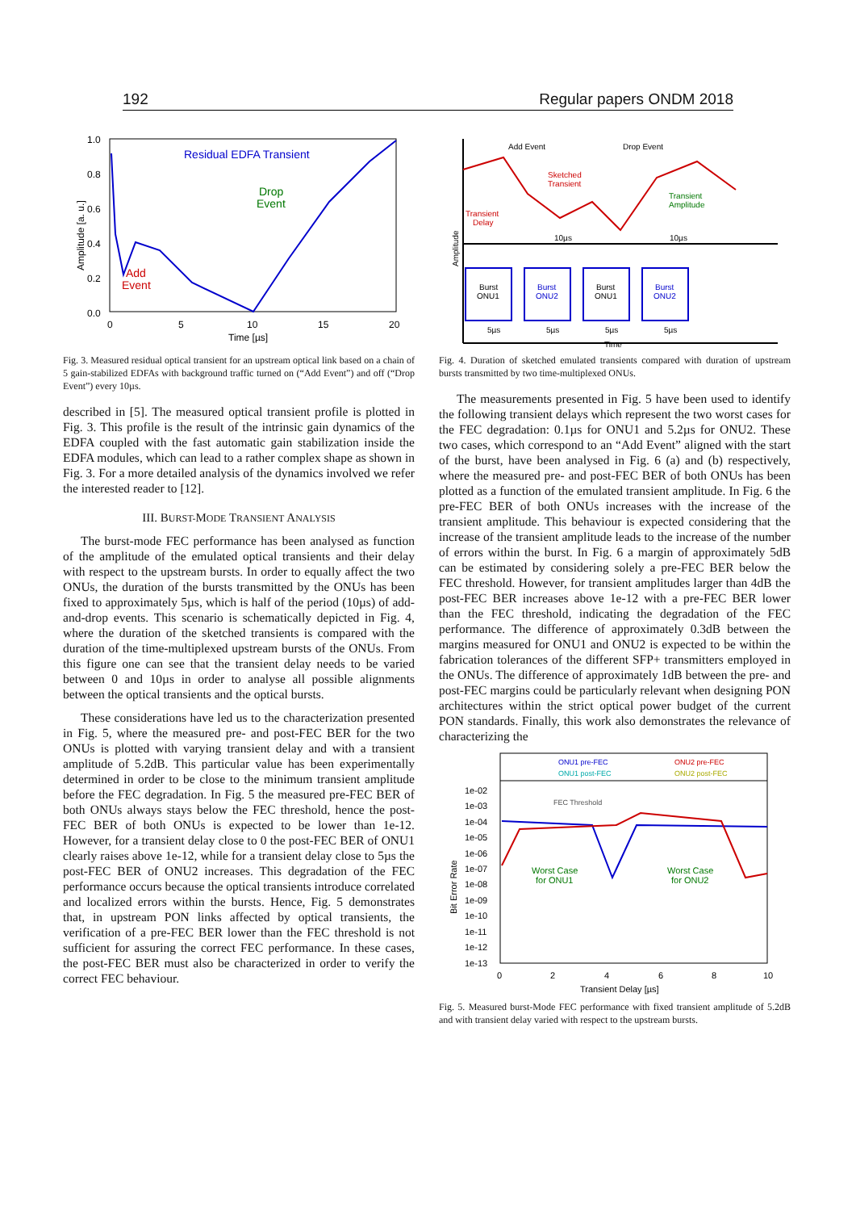192 Regular papers ONDM 2018
1.0
0.8
0.6
0.4
0.2
0.0
0
5
10
15
20
Time [µs]
Amplitude [a. u.]
Residual EDFA Transient
Drop
Event
Add
Event
Fig. 3. Measured residual optical transient for an upstream optical link based on a chain of 5 gain-stabilized EDFAs with background traffic turned on (“Add Event”) and off (“Drop Event”) every 10µs.
described in [5]. The measured optical transient profile is plotted in Fig. 3. This profile is the result of the intrinsic gain dynamics of the EDFA coupled with the fast automatic gain stabilization inside the EDFA modules, which can lead to a rather complex shape as shown in Fig. 3. For a more detailed analysis of the dynamics involved we refer the interested reader to [12].
III. BURST-MODE TRANSIENT ANALYSIS
The burst-mode FEC performance has been analysed as function of the amplitude of the emulated optical transients and their delay with respect to the upstream bursts. In order to equally affect the two ONUs, the duration of the bursts transmitted by the ONUs has been fixed to approximately 5µs, which is half of the period (10µs) of add-and-drop events. This scenario is schematically depicted in Fig. 4, where the duration of the sketched transients is compared with the duration of the time-multiplexed upstream bursts of the ONUs. From this figure one can see that the transient delay needs to be varied between 0 and 10µs in order to analyse all possible alignments between the optical transients and the optical bursts.
These considerations have led us to the characterization presented in Fig. 5, where the measured pre- and post-FEC BER for the two ONUs is plotted with varying transient delay and with a transient amplitude of 5.2dB. This particular value has been experimentally determined in order to be close to the minimum transient amplitude before the FEC degradation. In Fig. 5 the measured pre-FEC BER of both ONUs always stays below the FEC threshold, hence the post-FEC BER of both ONUs is expected to be lower than 1e-12. However, for a transient delay close to 0 the post-FEC BER of ONU1 clearly raises above 1e-12, while for a transient delay close to 5µs the post-FEC BER of ONU2 increases. This degradation of the FEC performance occurs because the optical transients introduce correlated and localized errors within the bursts. Hence, Fig. 5 demonstrates that, in upstream PON links affected by optical transients, the verification of a pre-FEC BER lower than the FEC threshold is not sufficient for assuring the correct FEC performance. In these cases, the post-FEC BER must also be characterized in order to verify the correct FEC behaviour.
Add Event
Drop Event
Sketched
Transient
Transient
Amplitude
Transient
Delay
10µs
10µs
Amplitude
Burst
ONU1
Burst
ONU2
Burst
ONU1
Burst
ONU2
5µs
5µs
5µs
5µs
Time
Fig. 4. Duration of sketched emulated transients compared with duration of upstream bursts transmitted by two time-multiplexed ONUs.
The measurements presented in Fig. 5 have been used to identify the following transient delays which represent the two worst cases for the FEC degradation: 0.1µs for ONU1 and 5.2µs for ONU2. These two cases, which correspond to an “Add Event” aligned with the start of the burst, have been analysed in Fig. 6 (a) and (b) respectively, where the measured pre- and post-FEC BER of both ONUs has been plotted as a function of the emulated transient amplitude. In Fig. 6 the pre-FEC BER of both ONUs increases with the increase of the transient amplitude. This behaviour is expected considering that the increase of the transient amplitude leads to the increase of the number of errors within the burst. In Fig. 6 a margin of approximately 5dB can be estimated by considering solely a pre-FEC BER below the FEC threshold. However, for transient amplitudes larger than 4dB the post-FEC BER increases above 1e-12 with a pre-FEC BER lower than the FEC threshold, indicating the degradation of the FEC performance. The difference of approximately 0.3dB between the margins measured for ONU1 and ONU2 is expected to be within the fabrication tolerances of the different SFP+ transmitters employed in the ONUs. The difference of approximately 1dB between the pre- and post-FEC margins could be particularly relevant when designing PON architectures within the strict optical power budget of the current PON standards. Finally, this work also demonstrates the relevance of characterizing the
ONU1 pre-FEC
ONU2 pre-FEC
ONU1 post-FEC
ONU2 post-FEC
1e-02
1e-03
1e-04
1e-05
1e-06
1e-07
1e-08
1e-09
1e-10
1e-11
1e-12
1e-13
FEC Threshold
Worst Case
for ONU1
Worst Case
for ONU2
0
2
4
6
8
10
Transient Delay [µs]
Bit Error Rate
Fig. 5. Measured burst-Mode FEC performance with fixed transient amplitude of 5.2dB and with transient delay varied with respect to the upstream bursts.